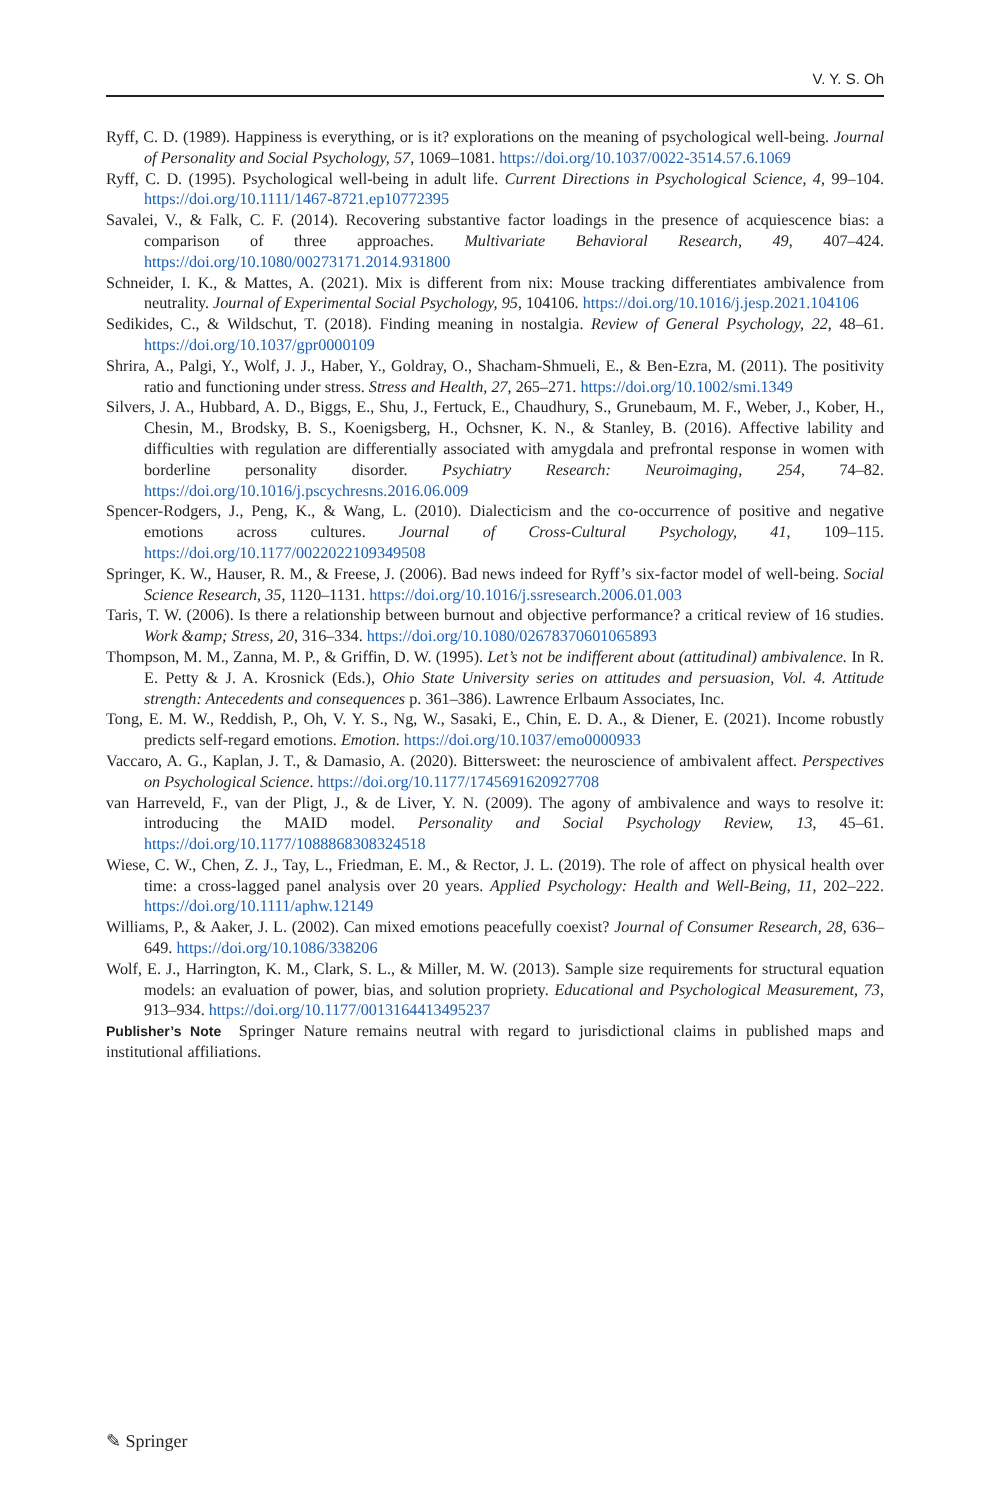V. Y. S. Oh
Ryff, C. D. (1989). Happiness is everything, or is it? explorations on the meaning of psychological well-being. Journal of Personality and Social Psychology, 57, 1069–1081. https://doi.org/10.1037/0022-3514.57.6.1069
Ryff, C. D. (1995). Psychological well-being in adult life. Current Directions in Psychological Science, 4, 99–104. https://doi.org/10.1111/1467-8721.ep10772395
Savalei, V., & Falk, C. F. (2014). Recovering substantive factor loadings in the presence of acquiescence bias: a comparison of three approaches. Multivariate Behavioral Research, 49, 407–424. https://doi.org/10.1080/00273171.2014.931800
Schneider, I. K., & Mattes, A. (2021). Mix is different from nix: Mouse tracking differentiates ambivalence from neutrality. Journal of Experimental Social Psychology, 95, 104106. https://doi.org/10.1016/j.jesp.2021.104106
Sedikides, C., & Wildschut, T. (2018). Finding meaning in nostalgia. Review of General Psychology, 22, 48–61. https://doi.org/10.1037/gpr0000109
Shrira, A., Palgi, Y., Wolf, J. J., Haber, Y., Goldray, O., Shacham-Shmueli, E., & Ben-Ezra, M. (2011). The positivity ratio and functioning under stress. Stress and Health, 27, 265–271. https://doi.org/10.1002/smi.1349
Silvers, J. A., Hubbard, A. D., Biggs, E., Shu, J., Fertuck, E., Chaudhury, S., Grunebaum, M. F., Weber, J., Kober, H., Chesin, M., Brodsky, B. S., Koenigsberg, H., Ochsner, K. N., & Stanley, B. (2016). Affective lability and difficulties with regulation are differentially associated with amygdala and prefrontal response in women with borderline personality disorder. Psychiatry Research: Neuroimaging, 254, 74–82. https://doi.org/10.1016/j.pscychresns.2016.06.009
Spencer-Rodgers, J., Peng, K., & Wang, L. (2010). Dialecticism and the co-occurrence of positive and negative emotions across cultures. Journal of Cross-Cultural Psychology, 41, 109–115. https://doi.org/10.1177/0022022109349508
Springer, K. W., Hauser, R. M., & Freese, J. (2006). Bad news indeed for Ryff’s six-factor model of well-being. Social Science Research, 35, 1120–1131. https://doi.org/10.1016/j.ssresearch.2006.01.003
Taris, T. W. (2006). Is there a relationship between burnout and objective performance? a critical review of 16 studies. Work &amp; Stress, 20, 316–334. https://doi.org/10.1080/02678370601065893
Thompson, M. M., Zanna, M. P., & Griffin, D. W. (1995). Let’s not be indifferent about (attitudinal) ambivalence. In R. E. Petty & J. A. Krosnick (Eds.), Ohio State University series on attitudes and persuasion, Vol. 4. Attitude strength: Antecedents and consequences p. 361–386). Lawrence Erlbaum Associates, Inc.
Tong, E. M. W., Reddish, P., Oh, V. Y. S., Ng, W., Sasaki, E., Chin, E. D. A., & Diener, E. (2021). Income robustly predicts self-regard emotions. Emotion. https://doi.org/10.1037/emo0000933
Vaccaro, A. G., Kaplan, J. T., & Damasio, A. (2020). Bittersweet: the neuroscience of ambivalent affect. Perspectives on Psychological Science. https://doi.org/10.1177/1745691620927708
van Harreveld, F., van der Pligt, J., & de Liver, Y. N. (2009). The agony of ambivalence and ways to resolve it: introducing the MAID model. Personality and Social Psychology Review, 13, 45–61. https://doi.org/10.1177/1088868308324518
Wiese, C. W., Chen, Z. J., Tay, L., Friedman, E. M., & Rector, J. L. (2019). The role of affect on physical health over time: a cross-lagged panel analysis over 20 years. Applied Psychology: Health and Well-Being, 11, 202–222. https://doi.org/10.1111/aphw.12149
Williams, P., & Aaker, J. L. (2002). Can mixed emotions peacefully coexist? Journal of Consumer Research, 28, 636–649. https://doi.org/10.1086/338206
Wolf, E. J., Harrington, K. M., Clark, S. L., & Miller, M. W. (2013). Sample size requirements for structural equation models: an evaluation of power, bias, and solution propriety. Educational and Psychological Measurement, 73, 913–934. https://doi.org/10.1177/0013164413495237
Publisher’s Note Springer Nature remains neutral with regard to jurisdictional claims in published maps and institutional affiliations.
✎ Springer